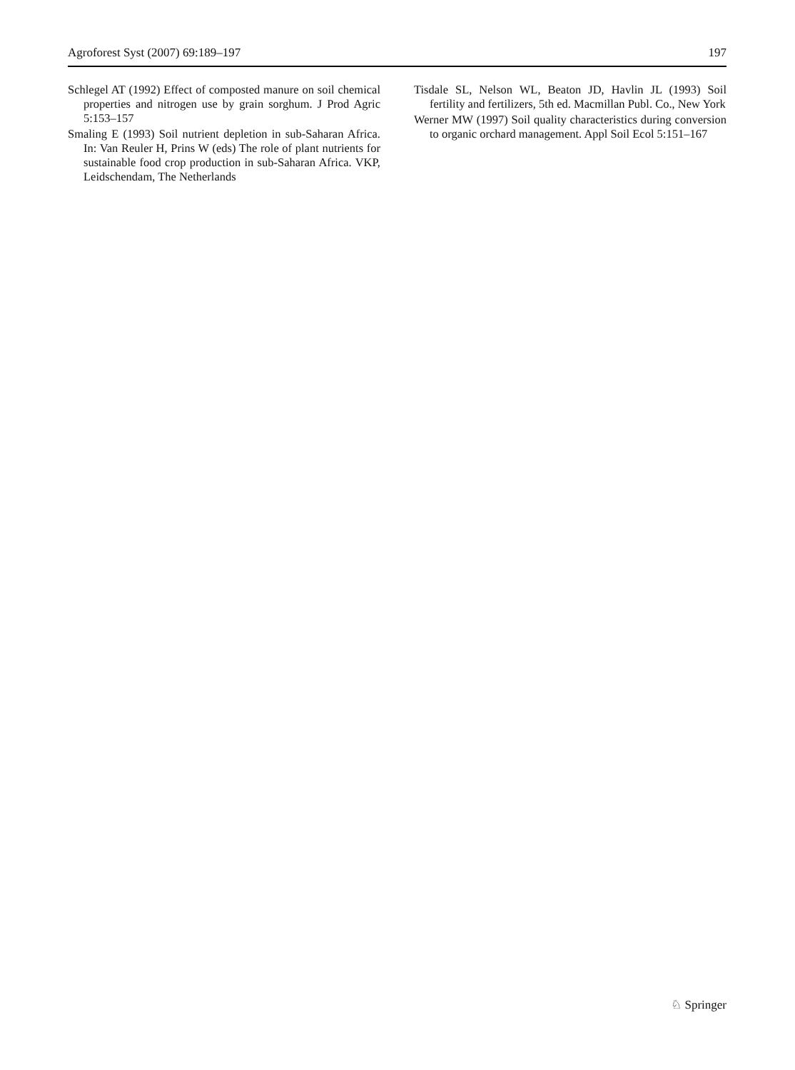Agroforest Syst (2007) 69:189–197 197
Schlegel AT (1992) Effect of composted manure on soil chemical properties and nitrogen use by grain sorghum. J Prod Agric 5:153–157
Smaling E (1993) Soil nutrient depletion in sub-Saharan Africa. In: Van Reuler H, Prins W (eds) The role of plant nutrients for sustainable food crop production in sub-Saharan Africa. VKP, Leidschendam, The Netherlands
Tisdale SL, Nelson WL, Beaton JD, Havlin JL (1993) Soil fertility and fertilizers, 5th ed. Macmillan Publ. Co., New York
Werner MW (1997) Soil quality characteristics during conversion to organic orchard management. Appl Soil Ecol 5:151–167
♘ Springer